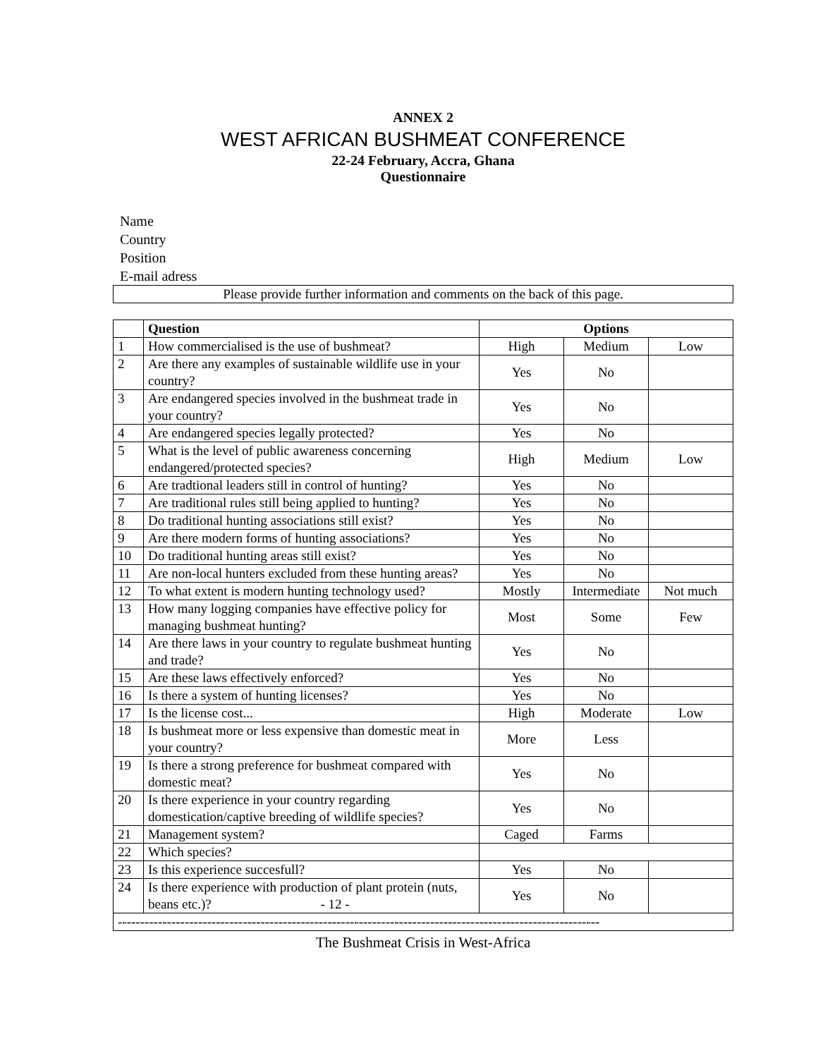ANNEX 2
WEST AFRICAN BUSHMEAT CONFERENCE
22-24 February, Accra, Ghana
Questionnaire
Name
Country
Position
E-mail adress
| Please provide further information and comments on the back of this page. |
| | Question | Options | | |
| --- | --- | --- | --- | --- |
| 1 | How commercialised is the use of bushmeat? | High | Medium | Low |
| 2 | Are there any examples of sustainable wildlife use in your country? | Yes | No | |
| 3 | Are endangered species involved in the bushmeat trade in your country? | Yes | No | |
| 4 | Are endangered species legally protected? | Yes | No | |
| 5 | What is the level of public awareness concerning endangered/protected species? | High | Medium | Low |
| 6 | Are tradtional leaders still in control of hunting? | Yes | No | |
| 7 | Are traditional rules still being applied to hunting? | Yes | No | |
| 8 | Do traditional hunting associations still exist? | Yes | No | |
| 9 | Are there modern forms of hunting associations? | Yes | No | |
| 10 | Do traditional hunting areas still exist? | Yes | No | |
| 11 | Are non-local hunters excluded from these hunting areas? | Yes | No | |
| 12 | To what extent is modern hunting technology used? | Mostly | Intermediate | Not much |
| 13 | How many logging companies have effective policy for managing bushmeat hunting? | Most | Some | Few |
| 14 | Are there laws in your country to regulate bushmeat hunting and trade? | Yes | No | |
| 15 | Are these laws effectively enforced? | Yes | No | |
| 16 | Is there a system of hunting licenses? | Yes | No | |
| 17 | Is the license cost... | High | Moderate | Low |
| 18 | Is bushmeat more or less expensive than domestic meat in your country? | More | Less | |
| 19 | Is there a strong preference for bushmeat compared with domestic meat? | Yes | No | |
| 20 | Is there experience in your country regarding domestication/captive breeding of wildlife species? | Yes | No | |
| 21 | Management system? | Caged | Farms | |
| 22 | Which species? | | | |
| 23 | Is this experience succesfull? | Yes | No | |
| 24 | Is there experience with production of plant protein (nuts, beans etc.)? - 12 - | Yes | No | |
| ------------------------------------------------------------------------------------------------------------ | | | | |
The Bushmeat Crisis in West-Africa